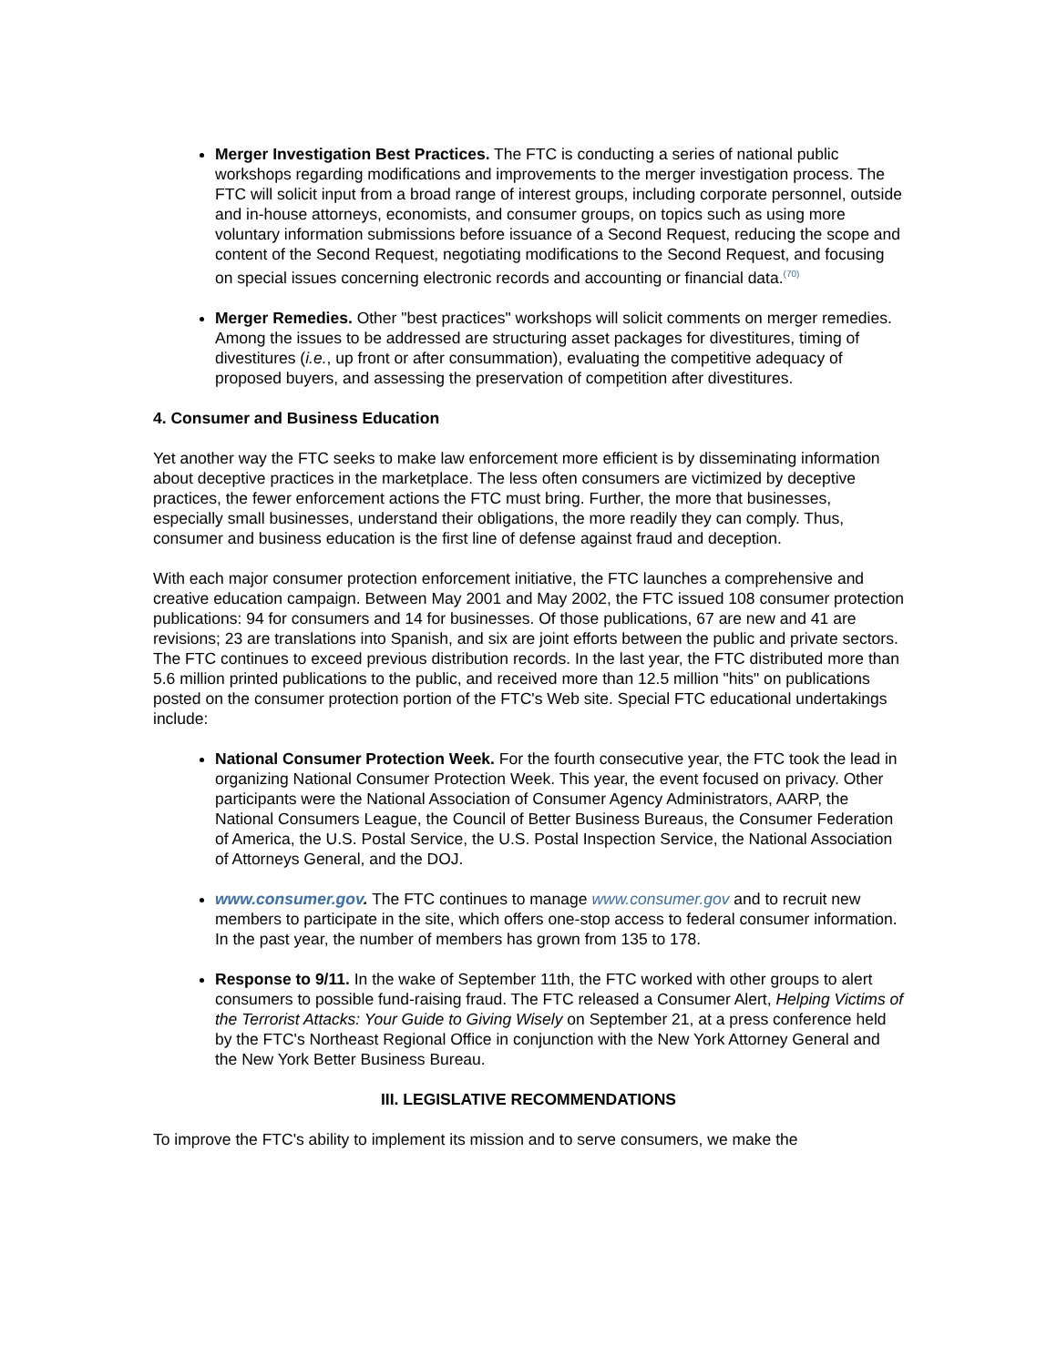Merger Investigation Best Practices. The FTC is conducting a series of national public workshops regarding modifications and improvements to the merger investigation process. The FTC will solicit input from a broad range of interest groups, including corporate personnel, outside and in-house attorneys, economists, and consumer groups, on topics such as using more voluntary information submissions before issuance of a Second Request, reducing the scope and content of the Second Request, negotiating modifications to the Second Request, and focusing on special issues concerning electronic records and accounting or financial data.<sup>(70)</sup>
Merger Remedies. Other "best practices" workshops will solicit comments on merger remedies. Among the issues to be addressed are structuring asset packages for divestitures, timing of divestitures (i.e., up front or after consummation), evaluating the competitive adequacy of proposed buyers, and assessing the preservation of competition after divestitures.
4. Consumer and Business Education
Yet another way the FTC seeks to make law enforcement more efficient is by disseminating information about deceptive practices in the marketplace. The less often consumers are victimized by deceptive practices, the fewer enforcement actions the FTC must bring. Further, the more that businesses, especially small businesses, understand their obligations, the more readily they can comply. Thus, consumer and business education is the first line of defense against fraud and deception.
With each major consumer protection enforcement initiative, the FTC launches a comprehensive and creative education campaign. Between May 2001 and May 2002, the FTC issued 108 consumer protection publications: 94 for consumers and 14 for businesses. Of those publications, 67 are new and 41 are revisions; 23 are translations into Spanish, and six are joint efforts between the public and private sectors. The FTC continues to exceed previous distribution records. In the last year, the FTC distributed more than 5.6 million printed publications to the public, and received more than 12.5 million "hits" on publications posted on the consumer protection portion of the FTC's Web site. Special FTC educational undertakings include:
National Consumer Protection Week. For the fourth consecutive year, the FTC took the lead in organizing National Consumer Protection Week. This year, the event focused on privacy. Other participants were the National Association of Consumer Agency Administrators, AARP, the National Consumers League, the Council of Better Business Bureaus, the Consumer Federation of America, the U.S. Postal Service, the U.S. Postal Inspection Service, the National Association of Attorneys General, and the DOJ.
www.consumer.gov. The FTC continues to manage www.consumer.gov and to recruit new members to participate in the site, which offers one-stop access to federal consumer information. In the past year, the number of members has grown from 135 to 178.
Response to 9/11. In the wake of September 11th, the FTC worked with other groups to alert consumers to possible fund-raising fraud. The FTC released a Consumer Alert, Helping Victims of the Terrorist Attacks: Your Guide to Giving Wisely on September 21, at a press conference held by the FTC's Northeast Regional Office in conjunction with the New York Attorney General and the New York Better Business Bureau.
III. LEGISLATIVE RECOMMENDATIONS
To improve the FTC's ability to implement its mission and to serve consumers, we make the